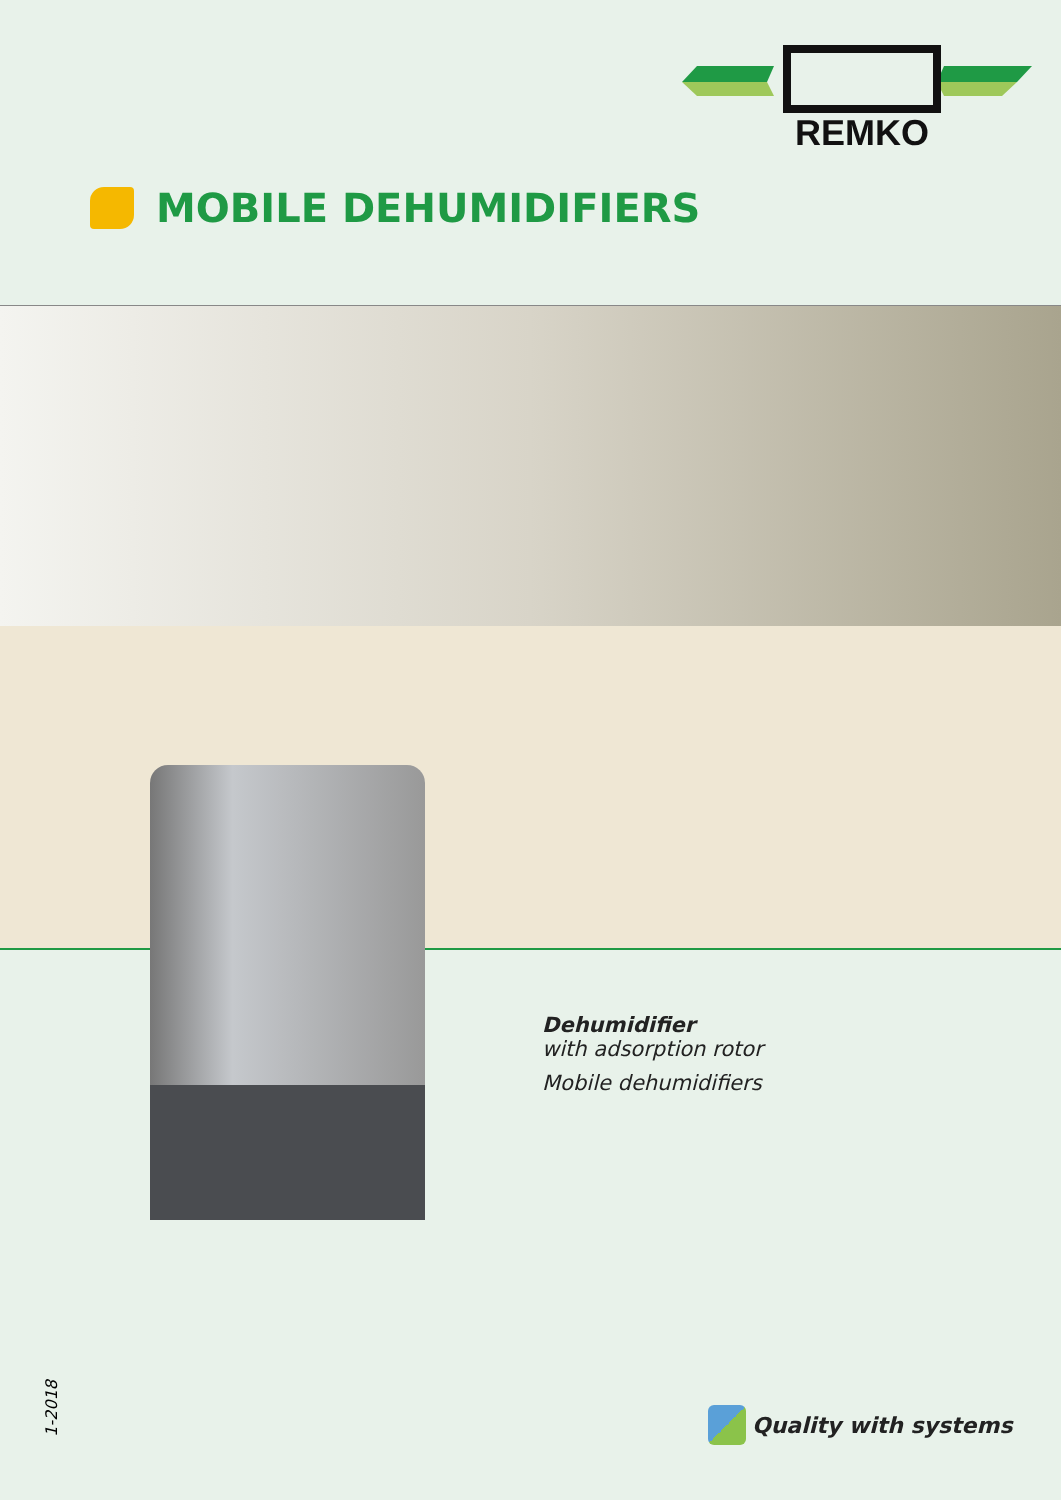REMKO
MOBILE DEHUMIDIFIERS
Dehumidifier
with adsorption rotor
Mobile dehumidifiers
1-2018
Quality with systems